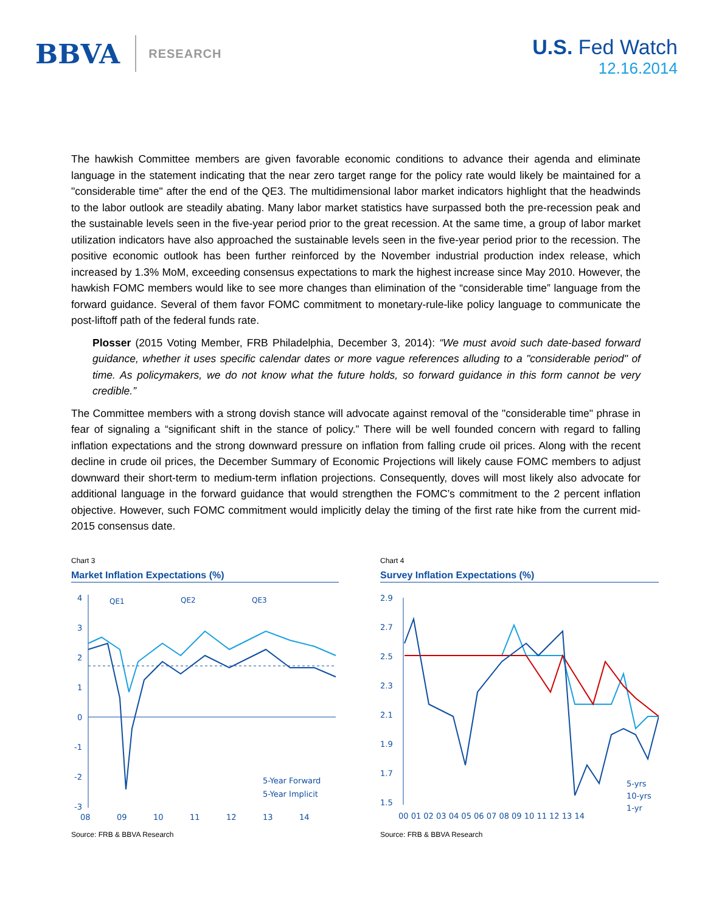BBVA RESEARCH
U.S. Fed Watch
12.16.2014
The hawkish Committee members are given favorable economic conditions to advance their agenda and eliminate language in the statement indicating that the near zero target range for the policy rate would likely be maintained for a "considerable time" after the end of the QE3. The multidimensional labor market indicators highlight that the headwinds to the labor outlook are steadily abating. Many labor market statistics have surpassed both the pre-recession peak and the sustainable levels seen in the five-year period prior to the great recession. At the same time, a group of labor market utilization indicators have also approached the sustainable levels seen in the five-year period prior to the recession. The positive economic outlook has been further reinforced by the November industrial production index release, which increased by 1.3% MoM, exceeding consensus expectations to mark the highest increase since May 2010. However, the hawkish FOMC members would like to see more changes than elimination of the “considerable time” language from the forward guidance. Several of them favor FOMC commitment to monetary-rule-like policy language to communicate the post-liftoff path of the federal funds rate.
Plosser (2015 Voting Member, FRB Philadelphia, December 3, 2014): “We must avoid such date-based forward guidance, whether it uses specific calendar dates or more vague references alluding to a "considerable period" of time. As policymakers, we do not know what the future holds, so forward guidance in this form cannot be very credible.”
The Committee members with a strong dovish stance will advocate against removal of the "considerable time" phrase in fear of signaling a “significant shift in the stance of policy.” There will be well founded concern with regard to falling inflation expectations and the strong downward pressure on inflation from falling crude oil prices. Along with the recent decline in crude oil prices, the December Summary of Economic Projections will likely cause FOMC members to adjust downward their short-term to medium-term inflation projections. Consequently, doves will most likely also advocate for additional language in the forward guidance that would strengthen the FOMC’s commitment to the 2 percent inflation objective. However, such FOMC commitment would implicitly delay the timing of the first rate hike from the current mid-2015 consensus date.
Chart 3
Market Inflation Expectations (%)
4
3
2
1
0
-1
-2
-3
QE1
QE2
QE3
08
09
10
11
12
13
14
5-Year Forward
5-Year Implicit
Source: FRB & BBVA Research
Chart 4
Survey Inflation Expectations (%)
2.9
2.7
2.5
2.3
2.1
1.9
1.7
1.5
00 01 02 03 04 05 06 07 08 09 10 11 12 13 14
5-yrs
10-yrs
1-yr
Source: FRB & BBVA Research